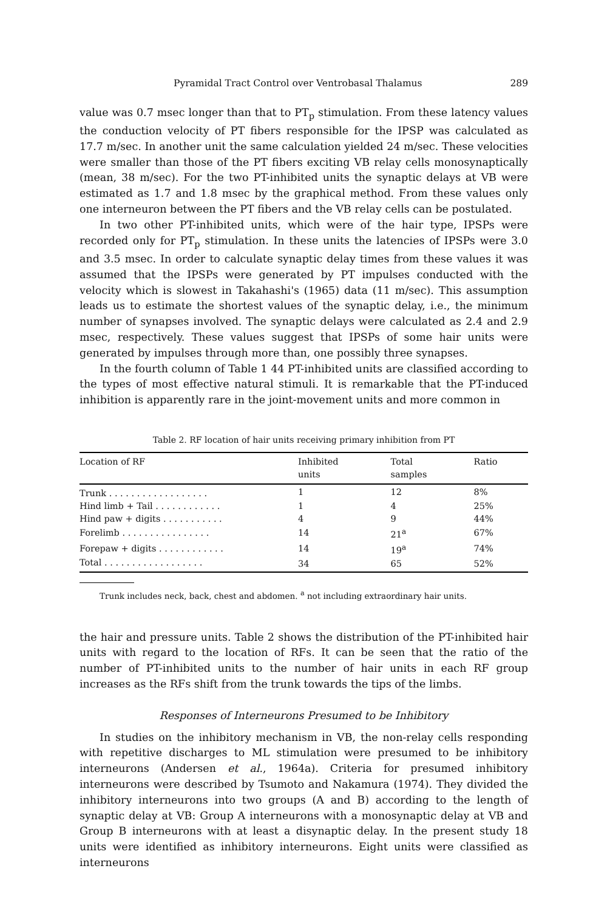Pyramidal Tract Control over Ventrobasal Thalamus 289
value was 0.7 msec longer than that to PT<sub>p</sub> stimulation. From these latency values the conduction velocity of PT fibers responsible for the IPSP was calculated as 17.7 m/sec. In another unit the same calculation yielded 24 m/sec. These velocities were smaller than those of the PT fibers exciting VB relay cells monosynaptically (mean, 38 m/sec). For the two PT-inhibited units the synaptic delays at VB were estimated as 1.7 and 1.8 msec by the graphical method. From these values only one interneuron between the PT fibers and the VB relay cells can be postulated.
In two other PT-inhibited units, which were of the hair type, IPSPs were recorded only for PT<sub>p</sub> stimulation. In these units the latencies of IPSPs were 3.0 and 3.5 msec. In order to calculate synaptic delay times from these values it was assumed that the IPSPs were generated by PT impulses conducted with the velocity which is slowest in Takahashi's (1965) data (11 m/sec). This assumption leads us to estimate the shortest values of the synaptic delay, i.e., the minimum number of synapses involved. The synaptic delays were calculated as 2.4 and 2.9 msec, respectively. These values suggest that IPSPs of some hair units were generated by impulses through more than, one possibly three synapses.
In the fourth column of Table 1 44 PT-inhibited units are classified according to the types of most effective natural stimuli. It is remarkable that the PT-induced inhibition is apparently rare in the joint-movement units and more common in
Table 2. RF location of hair units receiving primary inhibition from PT
| Location of RF | Inhibited units | Total samples | Ratio |
| --- | --- | --- | --- |
| Trunk . . . . . . . . . . . . . . . . . . | 1 | 12 | 8% |
| Hind limb + Tail . . . . . . . . . . . . | 1 | 4 | 25% |
| Hind paw + digits . . . . . . . . . . . | 4 | 9 | 44% |
| Forelimb . . . . . . . . . . . . . . . . | 14 | 21<sup>a</sup> | 67% |
| Forepaw + digits . . . . . . . . . . . . | 14 | 19<sup>a</sup> | 74% |
| Total . . . . . . . . . . . . . . . . . . | 34 | 65 | 52% |
Trunk includes neck, back, chest and abdomen. <sup>a</sup> not including extraordinary hair units.
the hair and pressure units. Table 2 shows the distribution of the PT-inhibited hair units with regard to the location of RFs. It can be seen that the ratio of the number of PT-inhibited units to the number of hair units in each RF group increases as the RFs shift from the trunk towards the tips of the limbs.
Responses of Interneurons Presumed to be Inhibitory
In studies on the inhibitory mechanism in VB, the non-relay cells responding with repetitive discharges to ML stimulation were presumed to be inhibitory interneurons (Andersen et al., 1964a). Criteria for presumed inhibitory interneurons were described by Tsumoto and Nakamura (1974). They divided the inhibitory interneurons into two groups (A and B) according to the length of synaptic delay at VB: Group A interneurons with a monosynaptic delay at VB and Group B interneurons with at least a disynaptic delay. In the present study 18 units were identified as inhibitory interneurons. Eight units were classified as interneurons